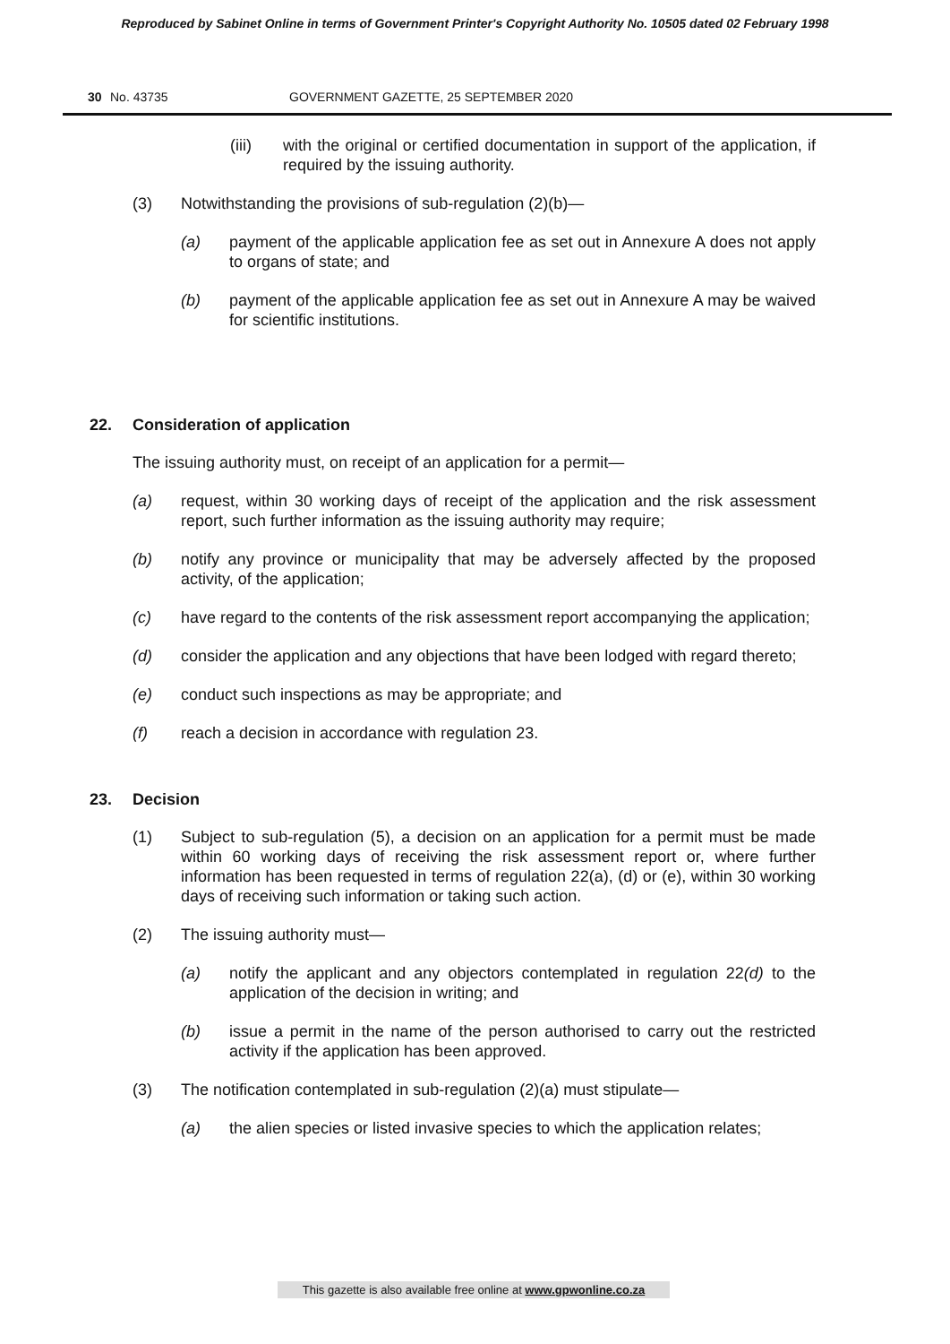Reproduced by Sabinet Online in terms of Government Printer's Copyright Authority No. 10505 dated 02 February 1998
30 No. 43735 GOVERNMENT GAZETTE, 25 SEPTEMBER 2020
(iii) with the original or certified documentation in support of the application, if required by the issuing authority.
(3) Notwithstanding the provisions of sub-regulation (2)(b)—
(a) payment of the applicable application fee as set out in Annexure A does not apply to organs of state; and
(b) payment of the applicable application fee as set out in Annexure A may be waived for scientific institutions.
22. Consideration of application
The issuing authority must, on receipt of an application for a permit—
(a) request, within 30 working days of receipt of the application and the risk assessment report, such further information as the issuing authority may require;
(b) notify any province or municipality that may be adversely affected by the proposed activity, of the application;
(c) have regard to the contents of the risk assessment report accompanying the application;
(d) consider the application and any objections that have been lodged with regard thereto;
(e) conduct such inspections as may be appropriate; and
(f) reach a decision in accordance with regulation 23.
23. Decision
(1) Subject to sub-regulation (5), a decision on an application for a permit must be made within 60 working days of receiving the risk assessment report or, where further information has been requested in terms of regulation 22(a), (d) or (e), within 30 working days of receiving such information or taking such action.
(2) The issuing authority must—
(a) notify the applicant and any objectors contemplated in regulation 22(d) to the application of the decision in writing; and
(b) issue a permit in the name of the person authorised to carry out the restricted activity if the application has been approved.
(3) The notification contemplated in sub-regulation (2)(a) must stipulate—
(a) the alien species or listed invasive species to which the application relates;
This gazette is also available free online at www.gpwonline.co.za